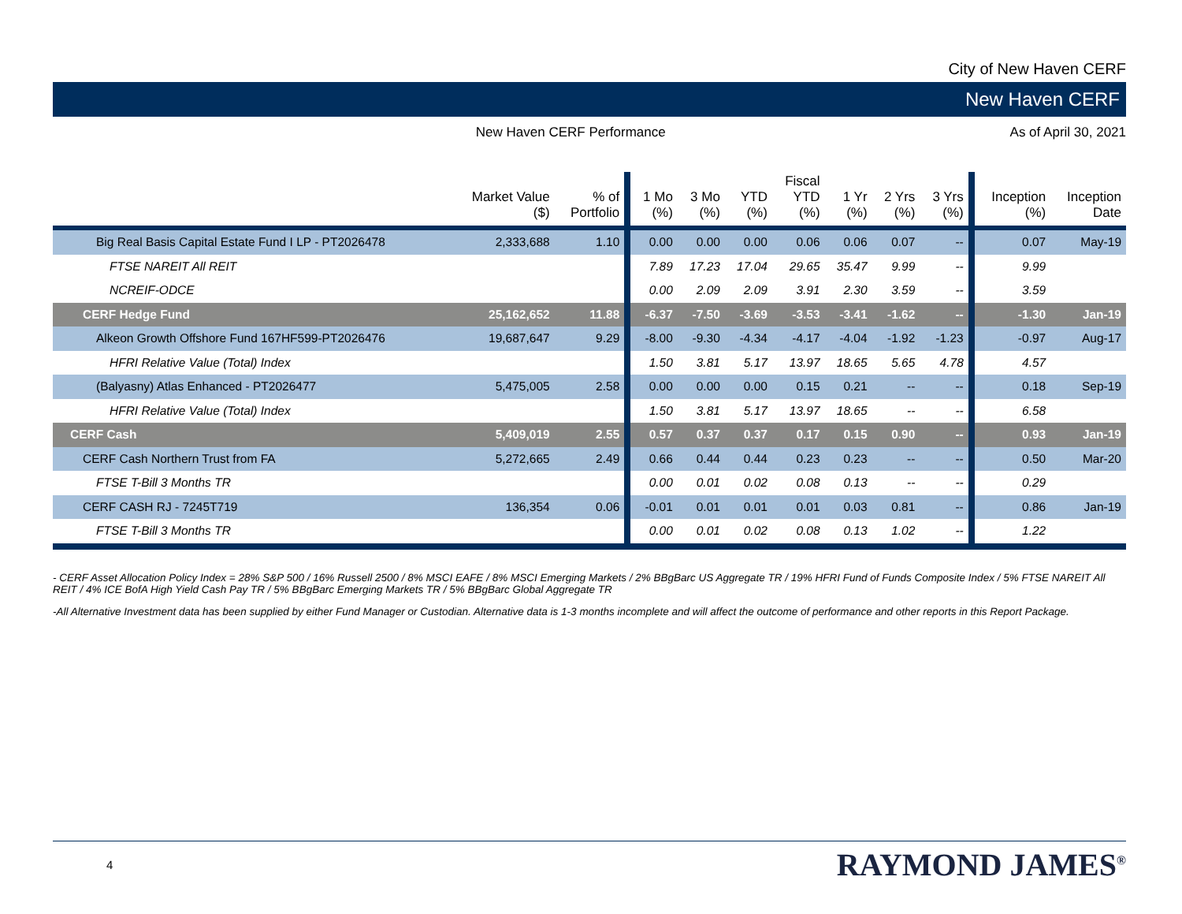City of New Haven CERF
New Haven CERF
New Haven CERF Performance As of April 30, 2021
| | Market Value ($) | % of Portfolio | 1 Mo (%) | 3 Mo (%) | YTD (%) | Fiscal YTD (%) | 1 Yr (%) | 2 Yrs (%) | 3 Yrs (%) | Inception (%) | Inception Date |
| --- | --- | --- | --- | --- | --- | --- | --- | --- | --- | --- | --- |
| Big Real Basis Capital Estate Fund I LP - PT2026478 | 2,333,688 | 1.10 | 0.00 | 0.00 | 0.00 | 0.06 | 0.06 | 0.07 | -- | 0.07 | May-19 |
| FTSE NAREIT All REIT | | | 7.89 | 17.23 | 17.04 | 29.65 | 35.47 | 9.99 | -- | 9.99 | |
| NCREIF-ODCE | | | 0.00 | 2.09 | 2.09 | 3.91 | 2.30 | 3.59 | -- | 3.59 | |
| CERF Hedge Fund | 25,162,652 | 11.88 | -6.37 | -7.50 | -3.69 | -3.53 | -3.41 | -1.62 | -- | -1.30 | Jan-19 |
| Alkeon Growth Offshore Fund 167HF599-PT2026476 | 19,687,647 | 9.29 | -8.00 | -9.30 | -4.34 | -4.17 | -4.04 | -1.92 | -1.23 | -0.97 | Aug-17 |
| HFRI Relative Value (Total) Index | | | 1.50 | 3.81 | 5.17 | 13.97 | 18.65 | 5.65 | 4.78 | 4.57 | |
| (Balyasny) Atlas Enhanced - PT2026477 | 5,475,005 | 2.58 | 0.00 | 0.00 | 0.00 | 0.15 | 0.21 | -- | -- | 0.18 | Sep-19 |
| HFRI Relative Value (Total) Index | | | 1.50 | 3.81 | 5.17 | 13.97 | 18.65 | -- | -- | 6.58 | |
| CERF Cash | 5,409,019 | 2.55 | 0.57 | 0.37 | 0.37 | 0.17 | 0.15 | 0.90 | -- | 0.93 | Jan-19 |
| CERF Cash Northern Trust from FA | 5,272,665 | 2.49 | 0.66 | 0.44 | 0.44 | 0.23 | 0.23 | -- | -- | 0.50 | Mar-20 |
| FTSE T-Bill 3 Months TR | | | 0.00 | 0.01 | 0.02 | 0.08 | 0.13 | -- | -- | 0.29 | |
| CERF CASH RJ - 7245T719 | 136,354 | 0.06 | -0.01 | 0.01 | 0.01 | 0.01 | 0.03 | 0.81 | -- | 0.86 | Jan-19 |
| FTSE T-Bill 3 Months TR | | | 0.00 | 0.01 | 0.02 | 0.08 | 0.13 | 1.02 | -- | 1.22 | |
- CERF Asset Allocation Policy Index = 28% S&P 500 / 16% Russell 2500 / 8% MSCI EAFE / 8% MSCI Emerging Markets / 2% BBgBarc US Aggregate TR / 19% HFRI Fund of Funds Composite Index / 5% FTSE NAREIT All REIT / 4% ICE BofA High Yield Cash Pay TR / 5% BBgBarc Emerging Markets TR / 5% BBgBarc Global Aggregate TR
-All Alternative Investment data has been supplied by either Fund Manager or Custodian. Alternative data is 1-3 months incomplete and will affect the outcome of performance and other reports in this Report Package.
4 RAYMOND JAMES<sup>®</sup>